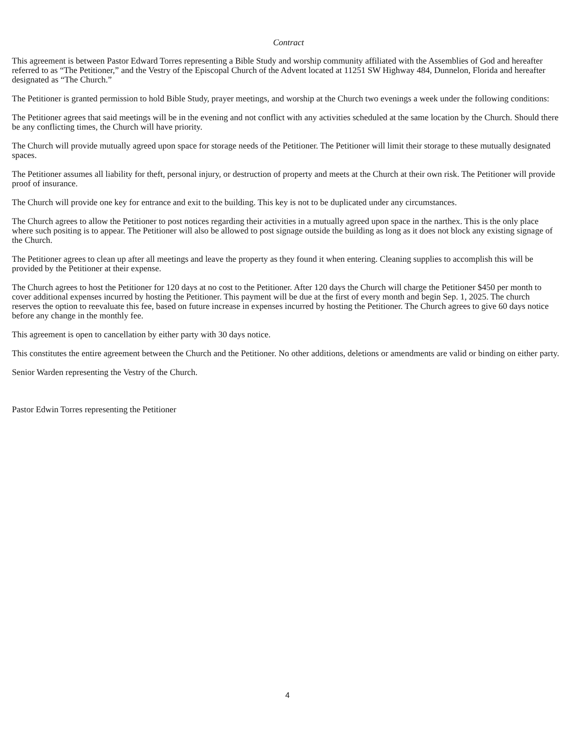Contract
This agreement is between Pastor Edward Torres representing a Bible Study and worship community affiliated with the Assemblies of God and hereafter referred to as “The Petitioner,” and the Vestry of the Episcopal Church of the Advent located at 11251 SW Highway 484, Dunnelon, Florida and hereafter designated as “The Church.”
The Petitioner is granted permission to hold Bible Study, prayer meetings, and worship at the Church two evenings a week under the following conditions:
The Petitioner agrees that said meetings will be in the evening and not conflict with any activities scheduled at the same location by the Church. Should there be any conflicting times, the Church will have priority.
The Church will provide mutually agreed upon space for storage needs of the Petitioner. The Petitioner will limit their storage to these mutually designated spaces.
The Petitioner assumes all liability for theft, personal injury, or destruction of property and meets at the Church at their own risk. The Petitioner will provide proof of insurance.
The Church will provide one key for entrance and exit to the building. This key is not to be duplicated under any circumstances.
The Church agrees to allow the Petitioner to post notices regarding their activities in a mutually agreed upon space in the narthex. This is the only place where such positing is to appear. The Petitioner will also be allowed to post signage outside the building as long as it does not block any existing signage of the Church.
The Petitioner agrees to clean up after all meetings and leave the property as they found it when entering. Cleaning supplies to accomplish this will be provided by the Petitioner at their expense.
The Church agrees to host the Petitioner for 120 days at no cost to the Petitioner. After 120 days the Church will charge the Petitioner $450 per month to cover additional expenses incurred by hosting the Petitioner. This payment will be due at the first of every month and begin Sep. 1, 2025. The church reserves the option to reevaluate this fee, based on future increase in expenses incurred by hosting the Petitioner. The Church agrees to give 60 days notice before any change in the monthly fee.
This agreement is open to cancellation by either party with 30 days notice.
This constitutes the entire agreement between the Church and the Petitioner. No other additions, deletions or amendments are valid or binding on either party.
Senior Warden representing the Vestry of the Church.
Pastor Edwin Torres representing the Petitioner
4